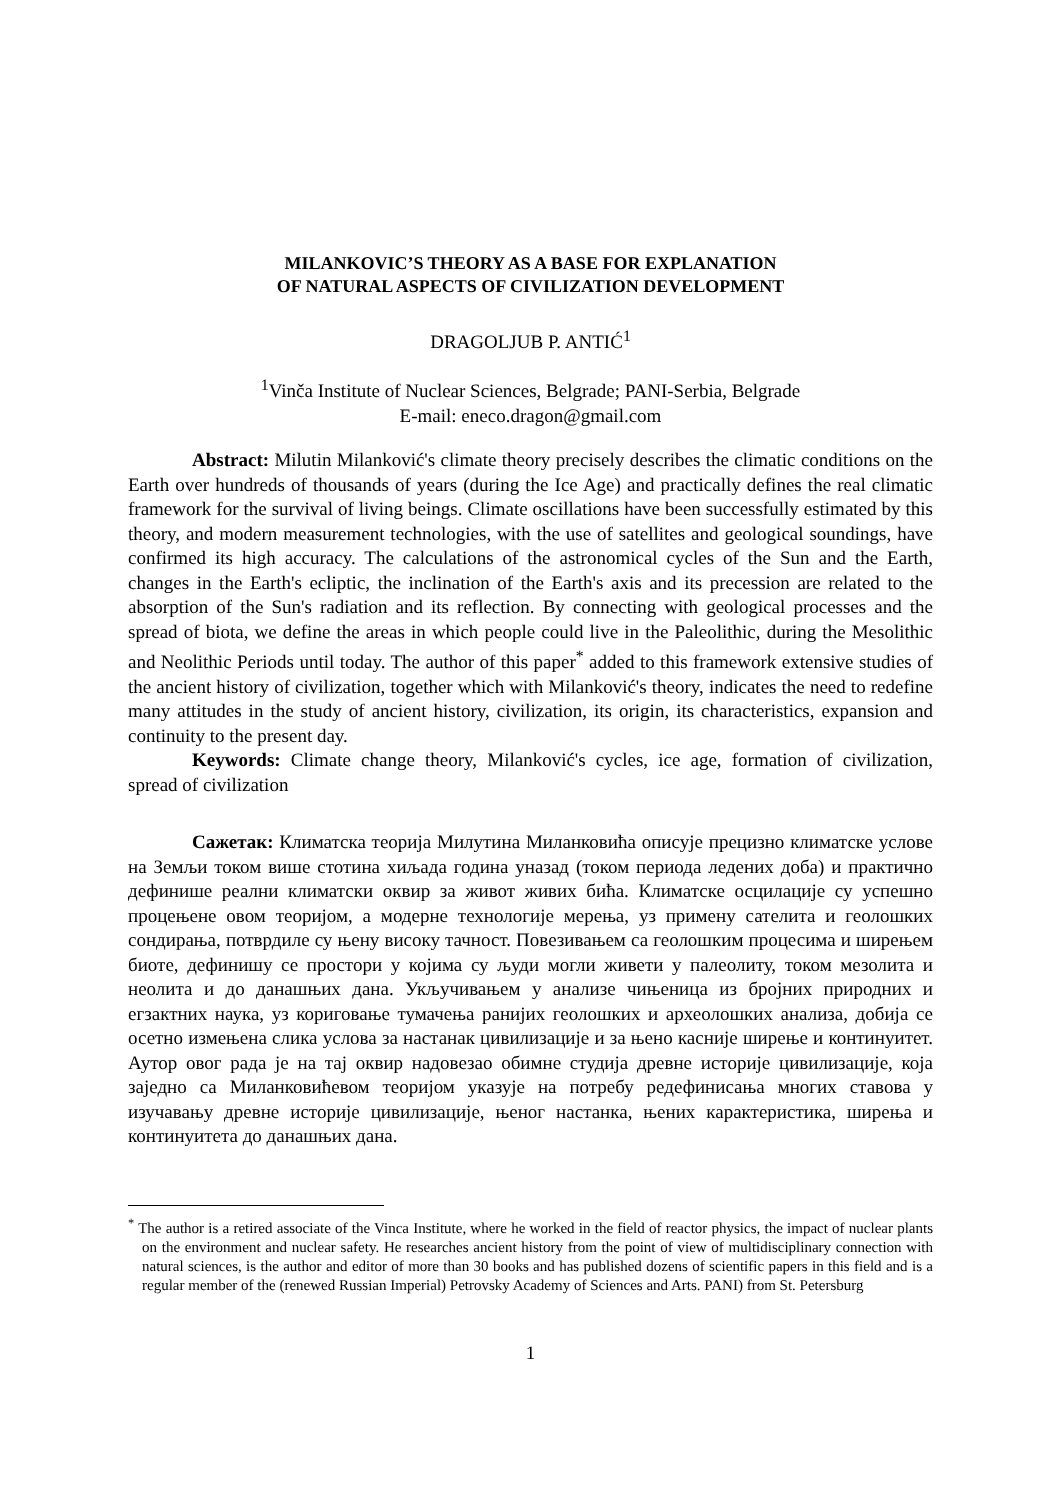MILANKOVIC’S THEORY AS A BASE FOR EXPLANATION
OF NATURAL ASPECTS OF CIVILIZATION DEVELOPMENT
DRAGOLJUB P. ANTIĆ<sup>1</sup>
<sup>1</sup> Vinča Institute of Nuclear Sciences, Belgrade; PANI-Serbia, Belgrade
E-mail: eneco.dragon@gmail.com
Abstract: Milutin Milanković's climate theory precisely describes the climatic conditions on the Earth over hundreds of thousands of years (during the Ice Age) and practically defines the real climatic framework for the survival of living beings. Climate oscillations have been successfully estimated by this theory, and modern measurement technologies, with the use of satellites and geological soundings, have confirmed its high accuracy. The calculations of the astronomical cycles of the Sun and the Earth, changes in the Earth's ecliptic, the inclination of the Earth's axis and its precession are related to the absorption of the Sun's radiation and its reflection. By connecting with geological processes and the spread of biota, we define the areas in which people could live in the Paleolithic, during the Mesolithic and Neolithic Periods until today. The author of this paper<sup>*</sup> added to this framework extensive studies of the ancient history of civilization, together which with Milanković's theory, indicates the need to redefine many attitudes in the study of ancient history, civilization, its origin, its characteristics, expansion and continuity to the present day.
Keywords: Climate change theory, Milanković's cycles, ice age, formation of civilization, spread of civilization
Сажетак: Климатска теорија Милутина Миланковића описује прецизно климатске услове на Земљи током више стотина хиљада година уназад (током периода ледених доба) и практично дефинише реални климатски оквир за живот живих бића. Климатске осцилације су успешно процењене овом теоријом, а модерне технологије мерења, уз примену сателита и геолошких сондирања, потврдиле су њену високу тачност. Повезивањем са геолошким процесима и ширењем биоте, дефинишу се простори у којима су људи могли живети у палеолиту, током мезолита и неолита и до данашњих дана. Укључивањем у анализе чињеница из бројних природних и егзактних наука, уз кориговање тумачења ранијих геолошких и археолошких анализа, добија се осетно измењена слика услова за настанак цивилизације и за њено касније ширење и континуитет. Аутор овог рада је на тај оквир надовезао обимне студија древне историје цивилизације, која заједно са Миланковићевом теоријом указује на потребу редефинисања многих ставова у изучавању древне историје цивилизације, њеног настанка, њених карактеристика, ширења и континуитета до данашњих дана.
<sup>*</sup> The author is a retired associate of the Vinca Institute, where he worked in the field of reactor physics, the impact of nuclear plants on the environment and nuclear safety. He researches ancient history from the point of view of multidisciplinary connection with natural sciences, is the author and editor of more than 30 books and has published dozens of scientific papers in this field and is a regular member of the (renewed Russian Imperial) Petrovsky Academy of Sciences and Arts. PANI) from St. Petersburg
1